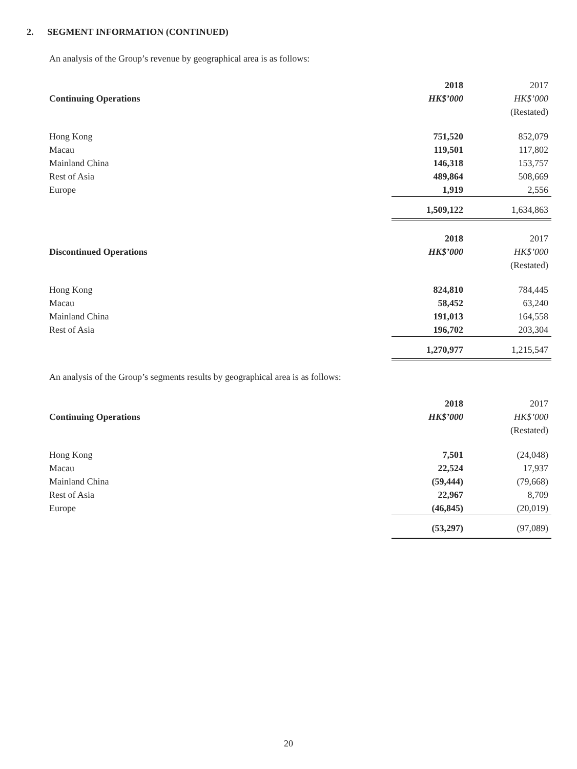2. SEGMENT INFORMATION (CONTINUED)
An analysis of the Group’s revenue by geographical area is as follows:
| | 2018 | 2017 |
| Continuing Operations | HK$’000 | HK$’000 |
| | | (Restated) |
| Hong Kong | 751,520 | 852,079 |
| Macau | 119,501 | 117,802 |
| Mainland China | 146,318 | 153,757 |
| Rest of Asia | 489,864 | 508,669 |
| Europe | 1,919 | 2,556 |
| | 1,509,122 | 1,634,863 |
| | 2018 | 2017 |
| Discontinued Operations | HK$’000 | HK$’000 |
| | | (Restated) |
| Hong Kong | 824,810 | 784,445 |
| Macau | 58,452 | 63,240 |
| Mainland China | 191,013 | 164,558 |
| Rest of Asia | 196,702 | 203,304 |
| | 1,270,977 | 1,215,547 |
An analysis of the Group’s segments results by geographical area is as follows:
| | 2018 | 2017 |
| Continuing Operations | HK$’000 | HK$’000 |
| | | (Restated) |
| Hong Kong | 7,501 | (24,048) |
| Macau | 22,524 | 17,937 |
| Mainland China | (59,444) | (79,668) |
| Rest of Asia | 22,967 | 8,709 |
| Europe | (46,845) | (20,019) |
| | (53,297) | (97,089) |
20